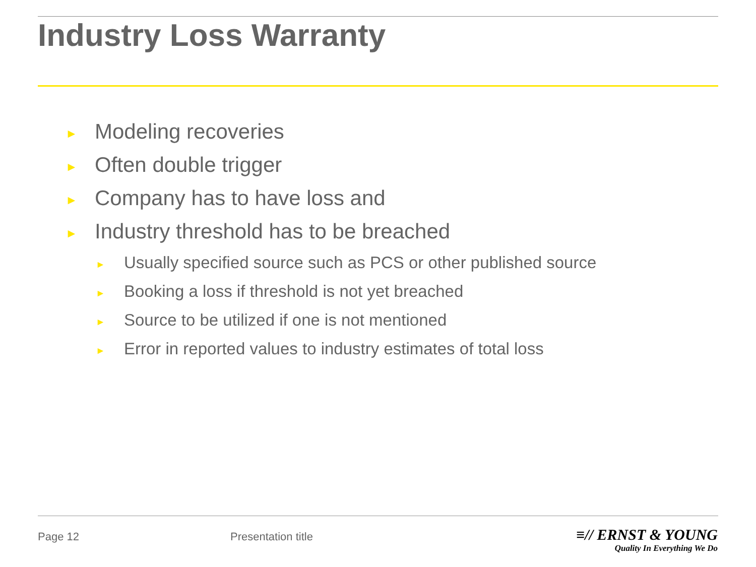Industry Loss Warranty
► Modeling recoveries
► Often double trigger
► Company has to have loss and
► Industry threshold has to be breached
► Usually specified source such as PCS or other published source
► Booking a loss if threshold is not yet breached
► Source to be utilized if one is not mentioned
► Error in reported values to industry estimates of total loss
Page 12 Presentation title
≡// ERNST & YOUNG
Quality In Everything We Do